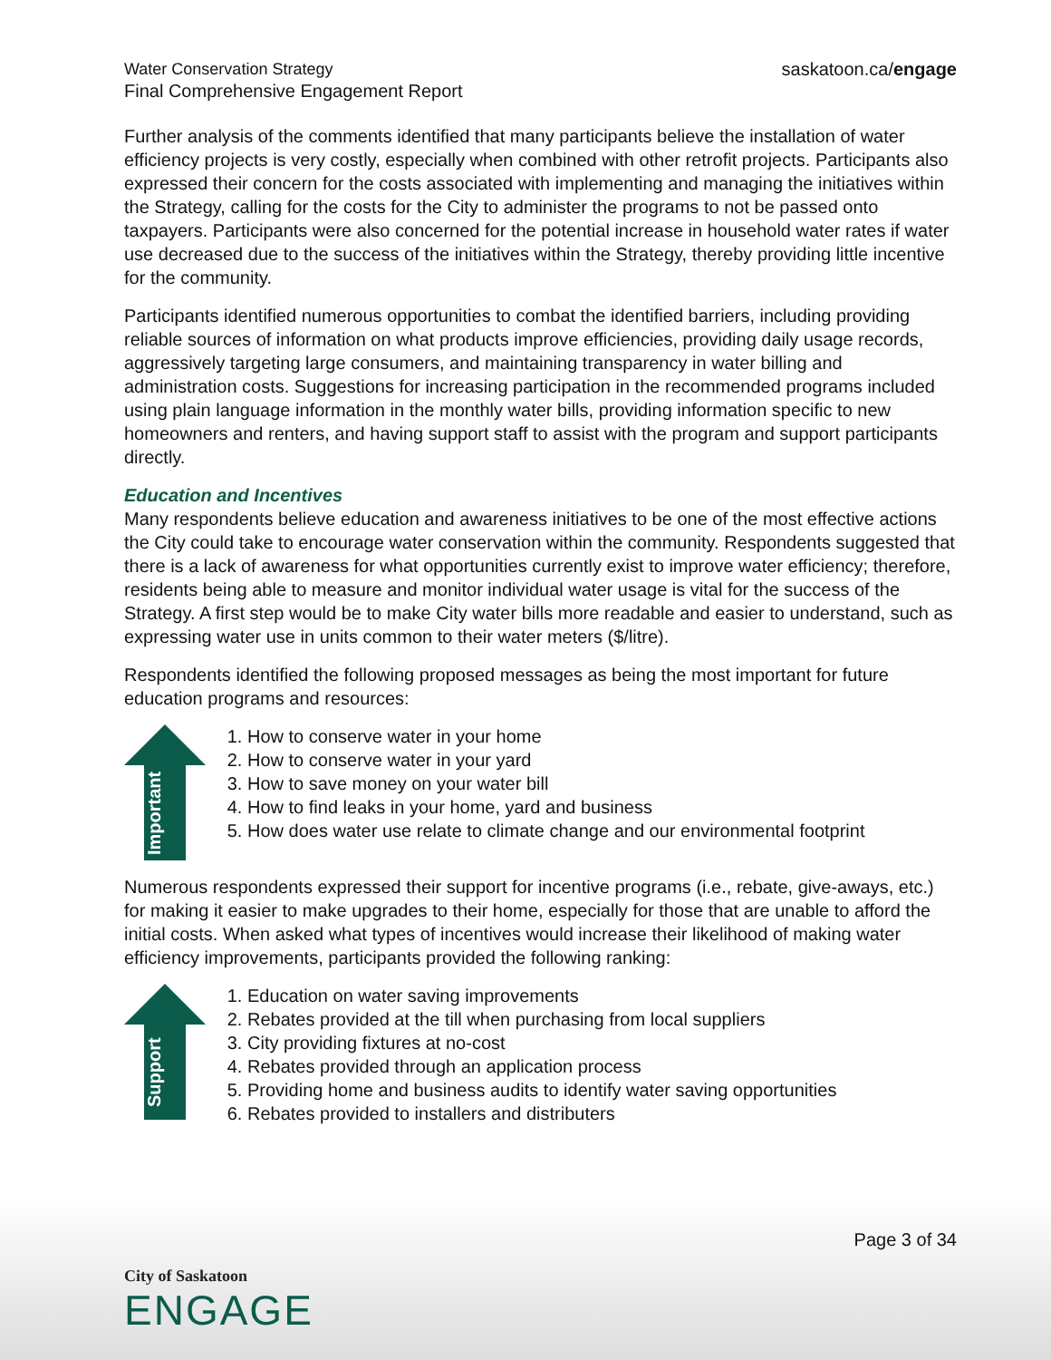Water Conservation Strategy
Final Comprehensive Engagement Report
saskatoon.ca/engage
Further analysis of the comments identified that many participants believe the installation of water efficiency projects is very costly, especially when combined with other retrofit projects. Participants also expressed their concern for the costs associated with implementing and managing the initiatives within the Strategy, calling for the costs for the City to administer the programs to not be passed onto taxpayers. Participants were also concerned for the potential increase in household water rates if water use decreased due to the success of the initiatives within the Strategy, thereby providing little incentive for the community.
Participants identified numerous opportunities to combat the identified barriers, including providing reliable sources of information on what products improve efficiencies, providing daily usage records, aggressively targeting large consumers, and maintaining transparency in water billing and administration costs. Suggestions for increasing participation in the recommended programs included using plain language information in the monthly water bills, providing information specific to new homeowners and renters, and having support staff to assist with the program and support participants directly.
Education and Incentives
Many respondents believe education and awareness initiatives to be one of the most effective actions the City could take to encourage water conservation within the community. Respondents suggested that there is a lack of awareness for what opportunities currently exist to improve water efficiency; therefore, residents being able to measure and monitor individual water usage is vital for the success of the Strategy. A first step would be to make City water bills more readable and easier to understand, such as expressing water use in units common to their water meters ($/litre).
Respondents identified the following proposed messages as being the most important for future education programs and resources:
Important
1. How to conserve water in your home
2. How to conserve water in your yard
3. How to save money on your water bill
4. How to find leaks in your home, yard and business
5. How does water use relate to climate change and our environmental footprint
Numerous respondents expressed their support for incentive programs (i.e., rebate, give-aways, etc.) for making it easier to make upgrades to their home, especially for those that are unable to afford the initial costs. When asked what types of incentives would increase their likelihood of making water efficiency improvements, participants provided the following ranking:
Support
1. Education on water saving improvements
2. Rebates provided at the till when purchasing from local suppliers
3. City providing fixtures at no-cost
4. Rebates provided through an application process
5. Providing home and business audits to identify water saving opportunities
6. Rebates provided to installers and distributers
Page 3 of 34
City of Saskatoon
ENGAGE